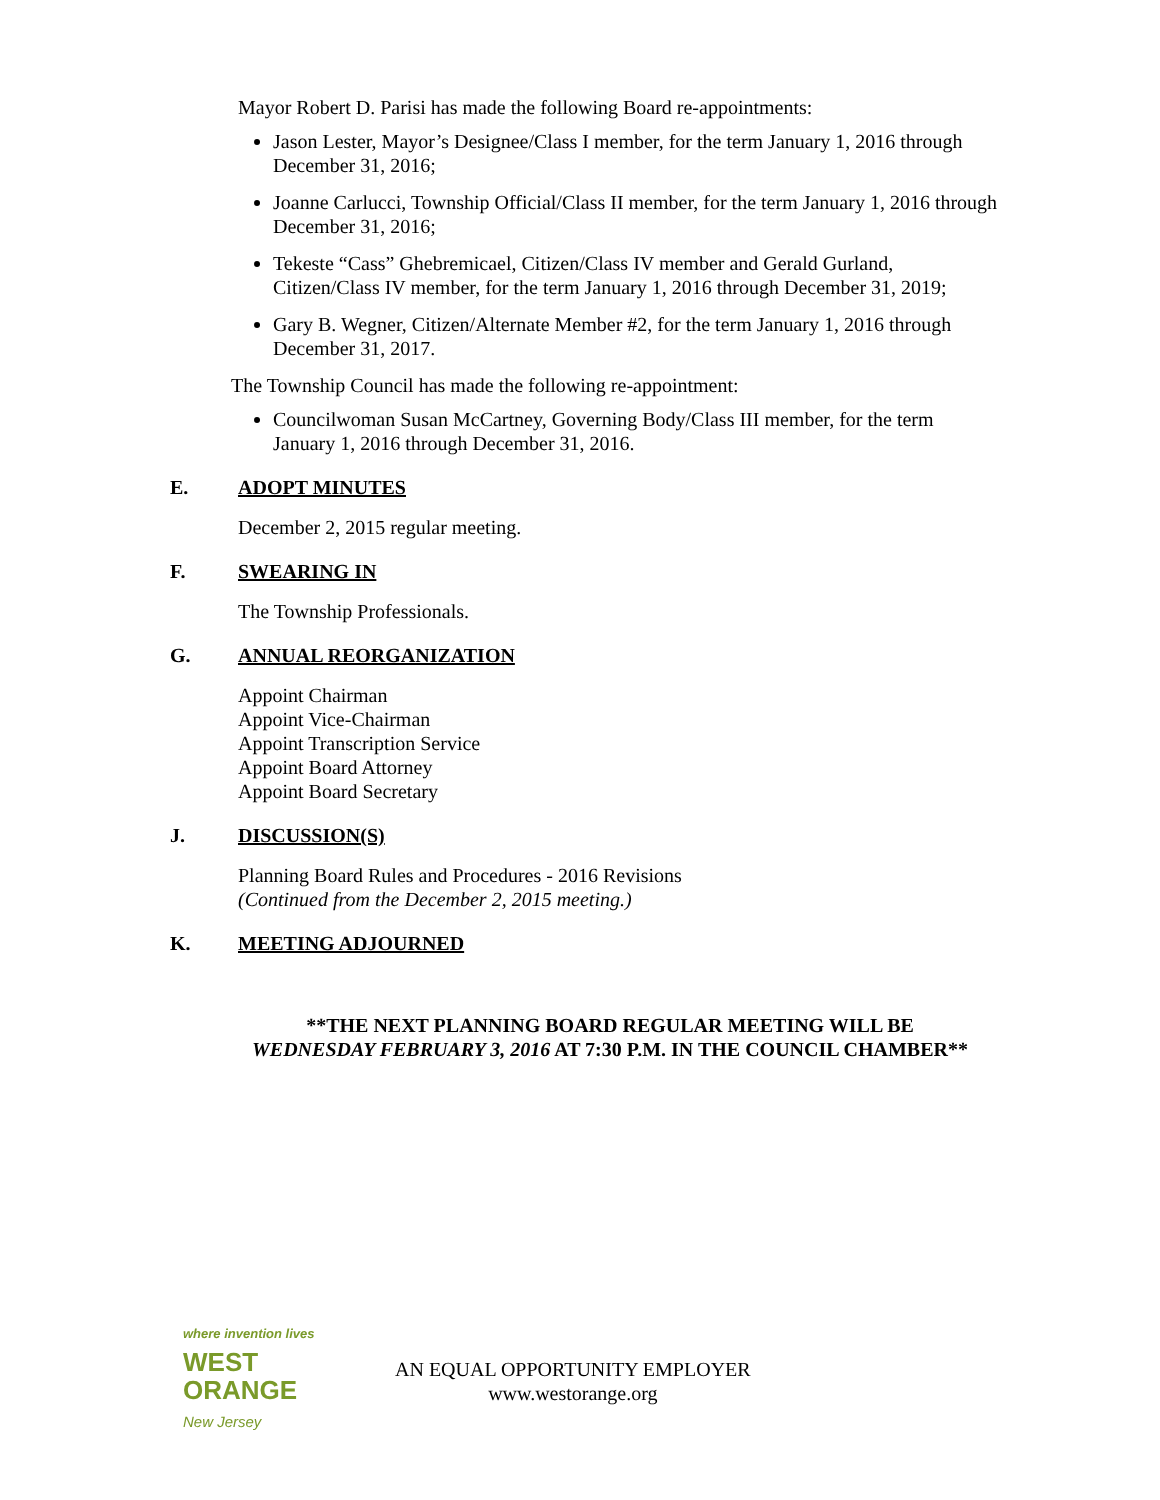Mayor Robert D. Parisi has made the following Board re-appointments:
Jason Lester, Mayor’s Designee/Class I member, for the term January 1, 2016 through December 31, 2016;
Joanne Carlucci, Township Official/Class II member, for the term January 1, 2016 through December 31, 2016;
Tekeste “Cass” Ghebremicael, Citizen/Class IV member and Gerald Gurland, Citizen/Class IV member, for the term January 1, 2016 through December 31, 2019;
Gary B. Wegner, Citizen/Alternate Member #2, for the term January 1, 2016 through December 31, 2017.
The Township Council has made the following re-appointment:
Councilwoman Susan McCartney, Governing Body/Class III member, for the term January 1, 2016 through December 31, 2016.
E. ADOPT MINUTES
December 2, 2015 regular meeting.
F. SWEARING IN
The Township Professionals.
G. ANNUAL REORGANIZATION
Appoint Chairman
Appoint Vice-Chairman
Appoint Transcription Service
Appoint Board Attorney
Appoint Board Secretary
J. DISCUSSION(S)
Planning Board Rules and Procedures - 2016 Revisions
(Continued from the December 2, 2015 meeting.)
K. MEETING ADJOURNED
**THE NEXT PLANNING BOARD REGULAR MEETING WILL BE
WEDNESDAY FEBRUARY 3, 2016 AT 7:30 P.M. IN THE COUNCIL CHAMBER**
where invention lives
WEST
ORANGE
New Jersey
AN EQUAL OPPORTUNITY EMPLOYER
www.westorange.org